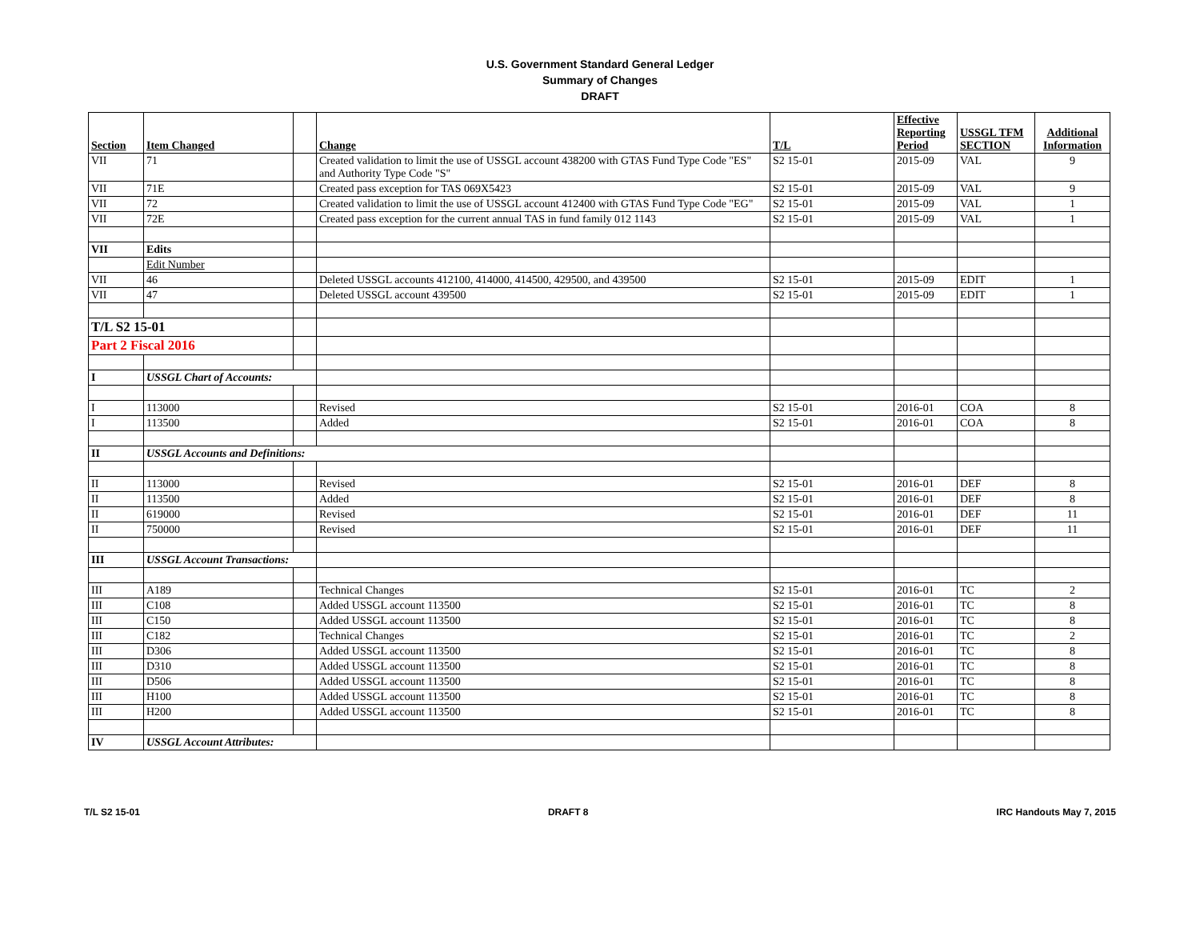U.S. Government Standard General Ledger
Summary of Changes
DRAFT
| Section | Item Changed | | Change | T/L | Effective Reporting Period | USSGL TFM SECTION | Additional Information |
| --- | --- | --- | --- | --- | --- | --- | --- |
| VII | 71 | | Created validation to limit the use of USSGL account 438200 with GTAS Fund Type Code "ES" and Authority Type Code "S" | S2 15-01 | 2015-09 | VAL | 9 |
| VII | 71E | | Created pass exception for TAS 069X5423 | S2 15-01 | 2015-09 | VAL | 9 |
| VII | 72 | | Created validation to limit the use of USSGL account 412400 with GTAS Fund Type Code "EG" | S2 15-01 | 2015-09 | VAL | 1 |
| VII | 72E | | Created pass exception for the current annual TAS in fund family 012 1143 | S2 15-01 | 2015-09 | VAL | 1 |
| VII | Edits | | | | | | |
| | Edit Number | | | | | | |
| VII | 46 | | Deleted USSGL accounts 412100, 414000, 414500, 429500, and 439500 | S2 15-01 | 2015-09 | EDIT | 1 |
| VII | 47 | | Deleted USSGL account 439500 | S2 15-01 | 2015-09 | EDIT | 1 |
| T/L S2 15-01 | | | | | | | |
| Part 2 Fiscal 2016 | | | | | | | |
| I | USSGL Chart of Accounts: | | | | | | |
| I | 113000 | | Revised | S2 15-01 | 2016-01 | COA | 8 |
| I | 113500 | | Added | S2 15-01 | 2016-01 | COA | 8 |
| II | USSGL Accounts and Definitions: | | | | | | |
| II | 113000 | | Revised | S2 15-01 | 2016-01 | DEF | 8 |
| II | 113500 | | Added | S2 15-01 | 2016-01 | DEF | 8 |
| II | 619000 | | Revised | S2 15-01 | 2016-01 | DEF | 11 |
| II | 750000 | | Revised | S2 15-01 | 2016-01 | DEF | 11 |
| III | USSGL Account Transactions: | | | | | | |
| III | A189 | | Technical Changes | S2 15-01 | 2016-01 | TC | 2 |
| III | C108 | | Added USSGL account 113500 | S2 15-01 | 2016-01 | TC | 8 |
| III | C150 | | Added USSGL account 113500 | S2 15-01 | 2016-01 | TC | 8 |
| III | C182 | | Technical Changes | S2 15-01 | 2016-01 | TC | 2 |
| III | D306 | | Added USSGL account 113500 | S2 15-01 | 2016-01 | TC | 8 |
| III | D310 | | Added USSGL account 113500 | S2 15-01 | 2016-01 | TC | 8 |
| III | D506 | | Added USSGL account 113500 | S2 15-01 | 2016-01 | TC | 8 |
| III | H100 | | Added USSGL account 113500 | S2 15-01 | 2016-01 | TC | 8 |
| III | H200 | | Added USSGL account 113500 | S2 15-01 | 2016-01 | TC | 8 |
| IV | USSGL Account Attributes: | | | | | | |
T/L S2 15-01 DRAFT 8 IRC Handouts May 7, 2015